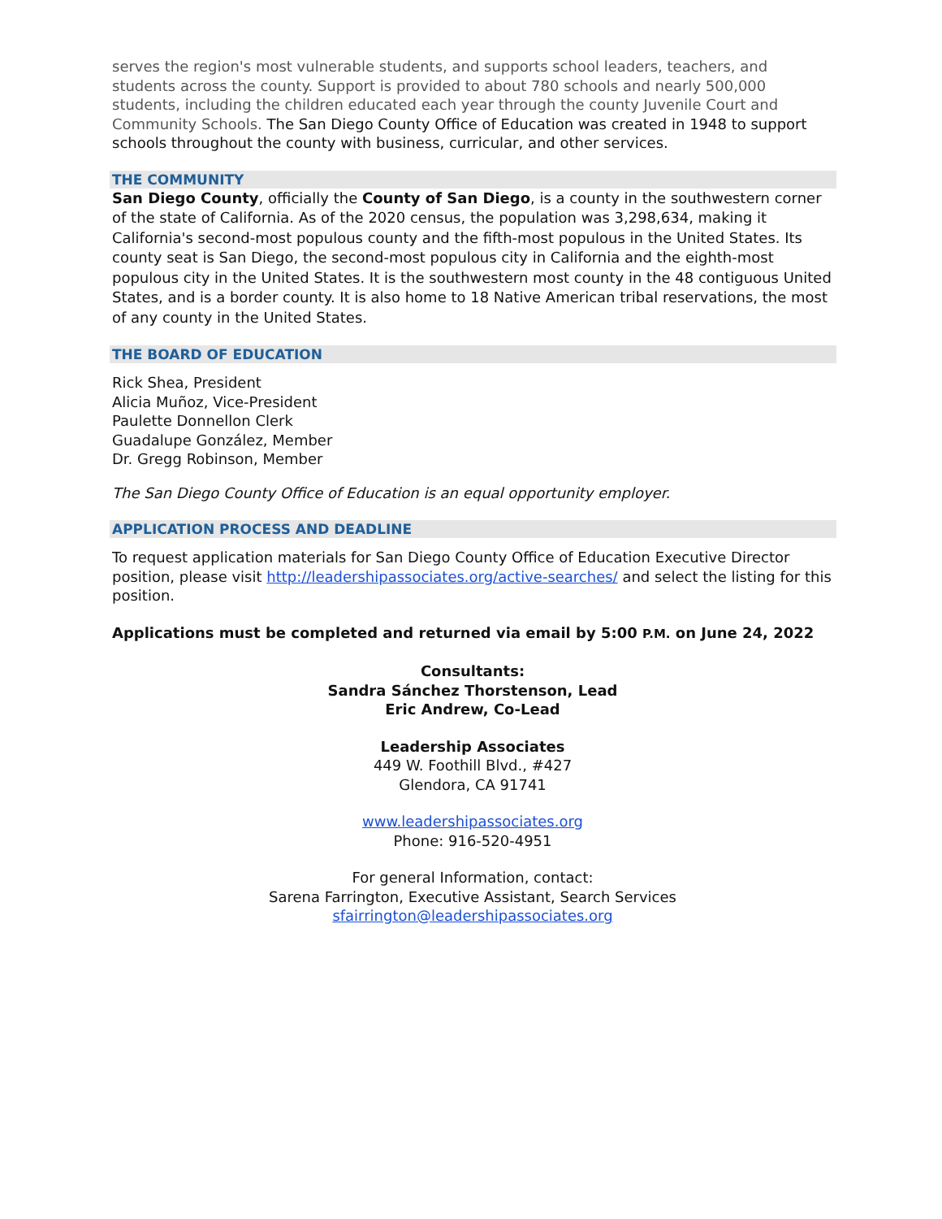serves the region's most vulnerable students, and supports school leaders, teachers, and students across the county. Support is provided to about 780 schools and nearly 500,000 students, including the children educated each year through the county Juvenile Court and Community Schools. The San Diego County Office of Education was created in 1948 to support schools throughout the county with business, curricular, and other services.
THE COMMUNITY
San Diego County, officially the County of San Diego, is a county in the southwestern corner of the state of California. As of the 2020 census, the population was 3,298,634, making it California's second-most populous county and the fifth-most populous in the United States. Its county seat is San Diego, the second-most populous city in California and the eighth-most populous city in the United States. It is the southwestern most county in the 48 contiguous United States, and is a border county. It is also home to 18 Native American tribal reservations, the most of any county in the United States.
THE BOARD OF EDUCATION
Rick Shea, President
Alicia Muñoz, Vice-President
Paulette Donnellon Clerk
Guadalupe González, Member
Dr. Gregg Robinson, Member
The San Diego County Office of Education is an equal opportunity employer.
APPLICATION PROCESS AND DEADLINE
To request application materials for San Diego County Office of Education Executive Director position, please visit http://leadershipassociates.org/active-searches/ and select the listing for this position.
Applications must be completed and returned via email by 5:00 P.M. on June 24, 2022
Consultants:
Sandra Sánchez Thorstenson, Lead
Eric Andrew, Co-Lead
Leadership Associates
449 W. Foothill Blvd., #427
Glendora, CA 91741
www.leadershipassociates.org
Phone: 916-520-4951
For general Information, contact:
Sarena Farrington, Executive Assistant, Search Services
sfairrington@leadershipassociates.org